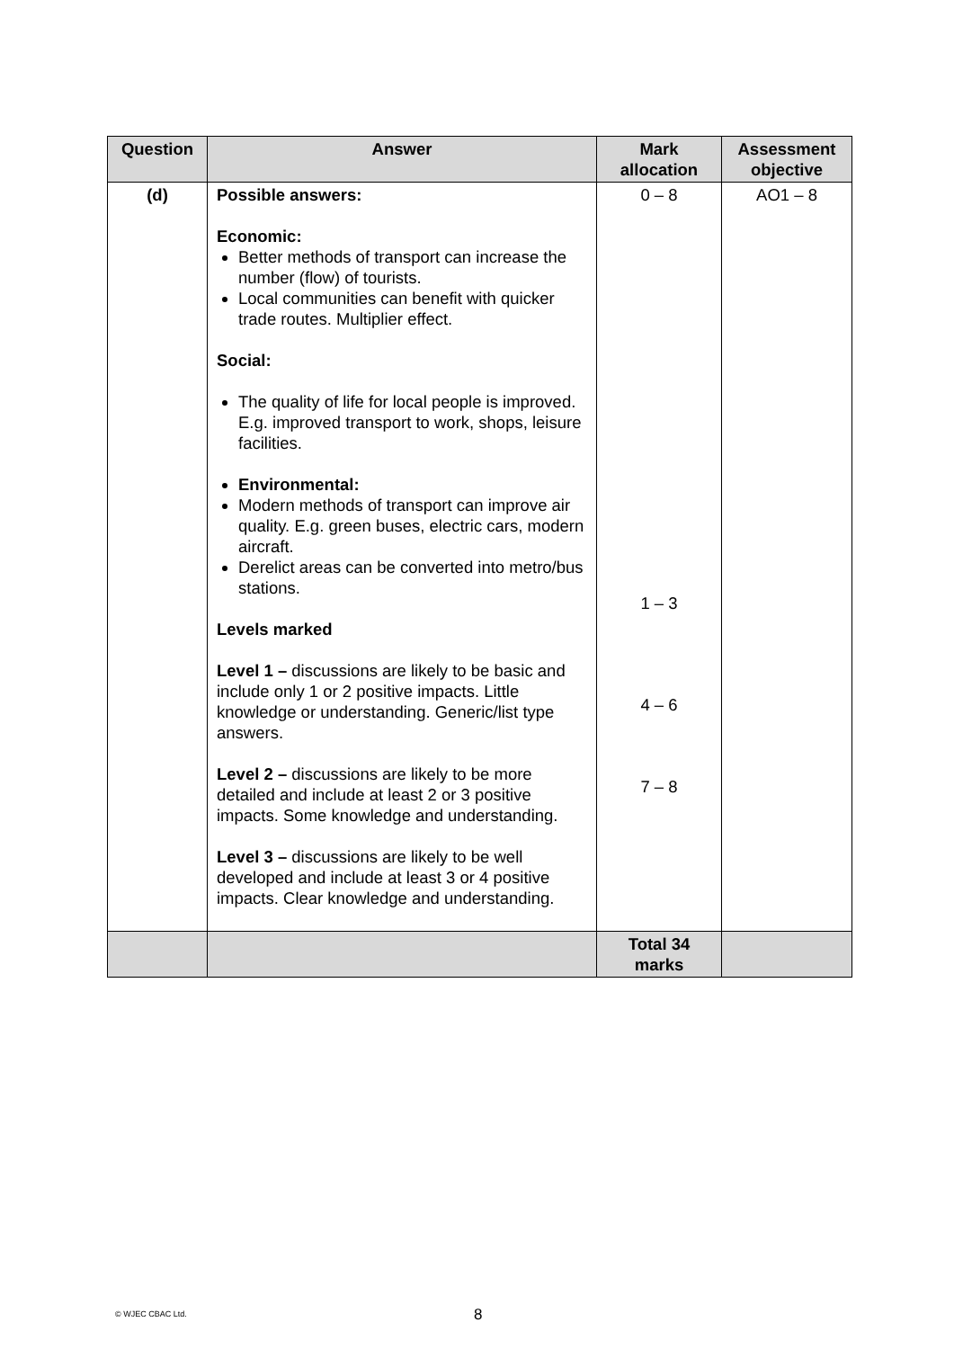| Question | Answer | Mark allocation | Assessment objective |
| --- | --- | --- | --- |
| (d) | Possible answers: Economic: Better methods of transport can increase the number (flow) of tourists. Local communities can benefit with quicker trade routes. Multiplier effect. Social: The quality of life for local people is improved. E.g. improved transport to work, shops, leisure facilities. Environmental: Modern methods of transport can improve air quality. E.g. green buses, electric cars, modern aircraft. Derelict areas can be converted into metro/bus stations. Levels marked Level 1 – discussions are likely to be basic and include only 1 or 2 positive impacts. Little knowledge or understanding. Generic/list type answers. Level 2 – discussions are likely to be more detailed and include at least 2 or 3 positive impacts. Some knowledge and understanding. Level 3 – discussions are likely to be well developed and include at least 3 or 4 positive impacts. Clear knowledge and understanding. | 0 – 8 1 – 3 4 – 6 7 – 8 | AO1 – 8 |
| | | Total 34 marks | |
© WJEC CBAC Ltd. 8